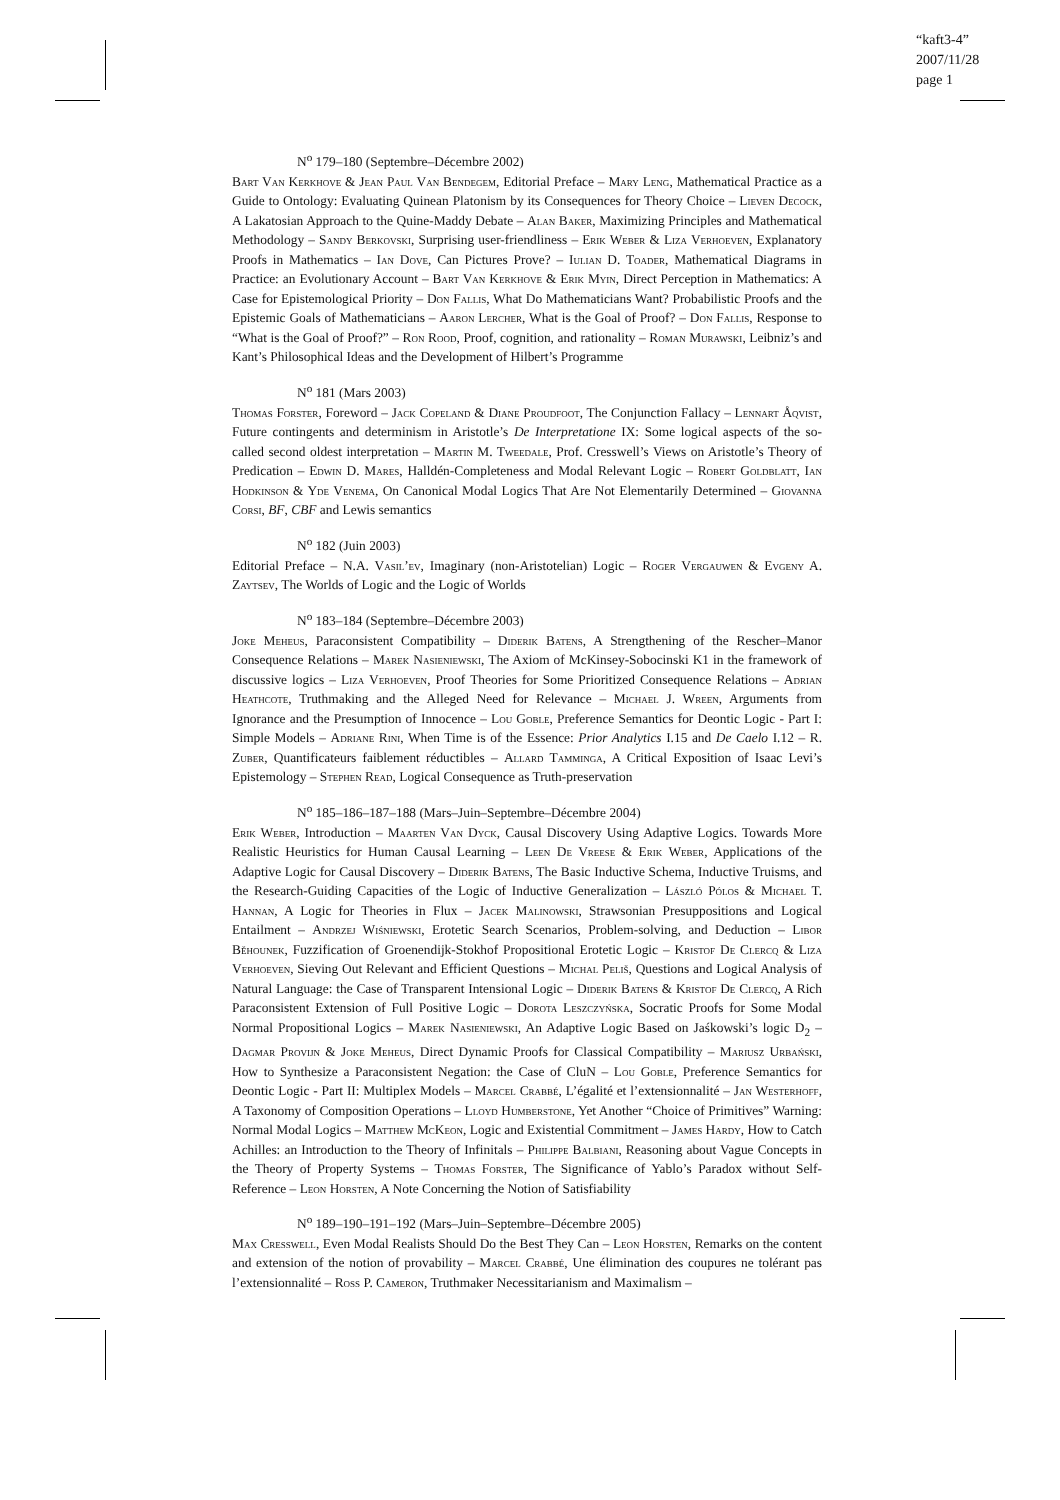“kaft3-4”
2007/11/28
page 1
N<sup>o</sup> 179–180 (Septembre–Décembre 2002)
Bart Van Kerkhove & Jean Paul Van Bendegem, Editorial Preface – Mary Leng, Mathematical Practice as a Guide to Ontology: Evaluating Quinean Platonism by its Consequences for Theory Choice – Lieven Decock, A Lakatosian Approach to the Quine-Maddy Debate – Alan Baker, Maximizing Principles and Mathematical Methodology – Sandy Berkovski, Surprising user-friendliness – Erik Weber & Liza Verhoeven, Explanatory Proofs in Mathematics – Ian Dove, Can Pictures Prove? – Iulian D. Toader, Mathematical Diagrams in Practice: an Evolutionary Account – Bart Van Kerkhove & Erik Myin, Direct Perception in Mathematics: A Case for Epistemological Priority – Don Fallis, What Do Mathematicians Want? Probabilistic Proofs and the Epistemic Goals of Mathematicians – Aaron Lercher, What is the Goal of Proof? – Don Fallis, Response to “What is the Goal of Proof?” – Ron Rood, Proof, cognition, and rationality – Roman Murawski, Leibniz’s and Kant’s Philosophical Ideas and the Development of Hilbert’s Programme
N<sup>o</sup> 181 (Mars 2003)
Thomas Forster, Foreword – Jack Copeland & Diane Proudfoot, The Conjunction Fallacy – Lennart Åqvist, Future contingents and determinism in Aristotle’s De Interpretatione IX: Some logical aspects of the so-called second oldest interpretation – Martin M. Tweedale, Prof. Cresswell’s Views on Aristotle’s Theory of Predication – Edwin D. Mares, Halldén-Completeness and Modal Relevant Logic – Robert Goldblatt, Ian Hodkinson & Yde Venema, On Canonical Modal Logics That Are Not Elementarily Determined – Giovanna Corsi, BF, CBF and Lewis semantics
N<sup>o</sup> 182 (Juin 2003)
Editorial Preface – N.A. Vasil’ev, Imaginary (non-Aristotelian) Logic – Roger Vergauwen & Evgeny A. Zaytsev, The Worlds of Logic and the Logic of Worlds
N<sup>o</sup> 183–184 (Septembre–Décembre 2003)
Joke Meheus, Paraconsistent Compatibility – Diderik Batens, A Strengthening of the Rescher–Manor Consequence Relations – Marek Nasieniewski, The Axiom of McKinsey-Sobocinski K1 in the framework of discussive logics – Liza Verhoeven, Proof Theories for Some Prioritized Consequence Relations – Adrian Heathcote, Truthmaking and the Alleged Need for Relevance – Michael J. Wreen, Arguments from Ignorance and the Presumption of Innocence – Lou Goble, Preference Semantics for Deontic Logic - Part I: Simple Models – Adriane Rini, When Time is of the Essence: Prior Analytics I.15 and De Caelo I.12 – R. Zuber, Quantificateurs faiblement réductibles – Allard Tamminga, A Critical Exposition of Isaac Levi’s Epistemology – Stephen Read, Logical Consequence as Truth-preservation
N<sup>o</sup> 185–186–187–188 (Mars–Juin–Septembre–Décembre 2004)
Erik Weber, Introduction – Maarten Van Dyck, Causal Discovery Using Adaptive Logics. Towards More Realistic Heuristics for Human Causal Learning – Leen De Vreese & Erik Weber, Applications of the Adaptive Logic for Causal Discovery – Diderik Batens, The Basic Inductive Schema, Inductive Truisms, and the Research-Guiding Capacities of the Logic of Inductive Generalization – László Pólos & Michael T. Hannan, A Logic for Theories in Flux – Jacek Malinowski, Strawsonian Presuppositions and Logical Entailment – Andrzej Wiśniewski, Erotetic Search Scenarios, Problem-solving, and Deduction – Libor Běhounek, Fuzzification of Groenendijk-Stokhof Propositional Erotetic Logic – Kristof De Clercq & Liza Verhoeven, Sieving Out Relevant and Efficient Questions – Michal Peliš, Questions and Logical Analysis of Natural Language: the Case of Transparent Intensional Logic – Diderik Batens & Kristof De Clercq, A Rich Paraconsistent Extension of Full Positive Logic – Dorota Leszczyńska, Socratic Proofs for Some Modal Normal Propositional Logics – Marek Nasieniewski, An Adaptive Logic Based on Jaśkowski’s logic D<sub>2</sub> – Dagmar Provijn & Joke Meheus, Direct Dynamic Proofs for Classical Compatibility – Mariusz Urbański, How to Synthesize a Paraconsistent Negation: the Case of CluN – Lou Goble, Preference Semantics for Deontic Logic - Part II: Multiplex Models – Marcel Crabbé, L’égalité et l’extensionnalité – Jan Westerhoff, A Taxonomy of Composition Operations – Lloyd Humberstone, Yet Another “Choice of Primitives” Warning: Normal Modal Logics – Matthew McKeon, Logic and Existential Commitment – James Hardy, How to Catch Achilles: an Introduction to the Theory of Infinitals – Philippe Balbiani, Reasoning about Vague Concepts in the Theory of Property Systems – Thomas Forster, The Significance of Yablo’s Paradox without Self-Reference – Leon Horsten, A Note Concerning the Notion of Satisfiability
N<sup>o</sup> 189–190–191–192 (Mars–Juin–Septembre–Décembre 2005)
Max Cresswell, Even Modal Realists Should Do the Best They Can – Leon Horsten, Remarks on the content and extension of the notion of provability – Marcel Crabbé, Une élimination des coupures ne tolérant pas l’extensionnalité – Ross P. Cameron, Truthmaker Necessitarianism and Maximalism –